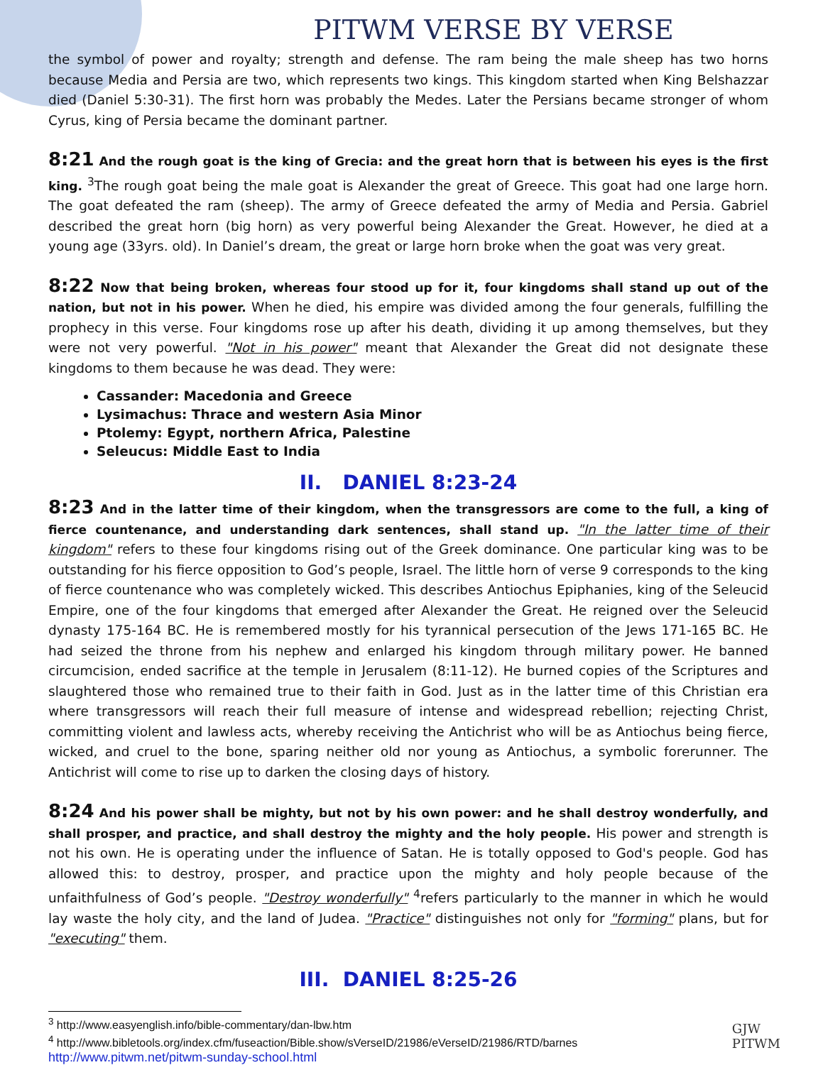PITWM VERSE BY VERSE
the symbol of power and royalty; strength and defense. The ram being the male sheep has two horns because Media and Persia are two, which represents two kings. This kingdom started when King Belshazzar died (Daniel 5:30-31). The first horn was probably the Medes. Later the Persians became stronger of whom Cyrus, king of Persia became the dominant partner.
8:21 And the rough goat is the king of Grecia: and the great horn that is between his eyes is the first king. <sup>3</sup>The rough goat being the male goat is Alexander the great of Greece. This goat had one large horn. The goat defeated the ram (sheep). The army of Greece defeated the army of Media and Persia. Gabriel described the great horn (big horn) as very powerful being Alexander the Great. However, he died at a young age (33yrs. old). In Daniel’s dream, the great or large horn broke when the goat was very great.
8:22 Now that being broken, whereas four stood up for it, four kingdoms shall stand up out of the nation, but not in his power. When he died, his empire was divided among the four generals, fulfilling the prophecy in this verse. Four kingdoms rose up after his death, dividing it up among themselves, but they were not very powerful. "Not in his power" meant that Alexander the Great did not designate these kingdoms to them because he was dead. They were:
Cassander: Macedonia and Greece
Lysimachus: Thrace and western Asia Minor
Ptolemy: Egypt, northern Africa, Palestine
Seleucus: Middle East to India
II. DANIEL 8:23-24
8:23 And in the latter time of their kingdom, when the transgressors are come to the full, a king of fierce countenance, and understanding dark sentences, shall stand up. "In the latter time of their kingdom" refers to these four kingdoms rising out of the Greek dominance. One particular king was to be outstanding for his fierce opposition to God’s people, Israel. The little horn of verse 9 corresponds to the king of fierce countenance who was completely wicked. This describes Antiochus Epiphanies, king of the Seleucid Empire, one of the four kingdoms that emerged after Alexander the Great. He reigned over the Seleucid dynasty 175-164 BC. He is remembered mostly for his tyrannical persecution of the Jews 171-165 BC. He had seized the throne from his nephew and enlarged his kingdom through military power. He banned circumcision, ended sacrifice at the temple in Jerusalem (8:11-12). He burned copies of the Scriptures and slaughtered those who remained true to their faith in God. Just as in the latter time of this Christian era where transgressors will reach their full measure of intense and widespread rebellion; rejecting Christ, committing violent and lawless acts, whereby receiving the Antichrist who will be as Antiochus being fierce, wicked, and cruel to the bone, sparing neither old nor young as Antiochus, a symbolic forerunner. The Antichrist will come to rise up to darken the closing days of history.
8:24 And his power shall be mighty, but not by his own power: and he shall destroy wonderfully, and shall prosper, and practice, and shall destroy the mighty and the holy people. His power and strength is not his own. He is operating under the influence of Satan. He is totally opposed to God's people. God has allowed this: to destroy, prosper, and practice upon the mighty and holy people because of the unfaithfulness of God’s people. "Destroy wonderfully" <sup>4</sup>refers particularly to the manner in which he would lay waste the holy city, and the land of Judea. "Practice" distinguishes not only for "forming" plans, but for "executing" them.
III. DANIEL 8:25-26
<sup>3</sup> http://www.easyenglish.info/bible-commentary/dan-lbw.htm
<sup>4</sup> http://www.bibletools.org/index.cfm/fuseaction/Bible.show/sVerseID/21986/eVerseID/21986/RTD/barnes
http://www.pitwm.net/pitwm-sunday-school.html
GJW
PITWM